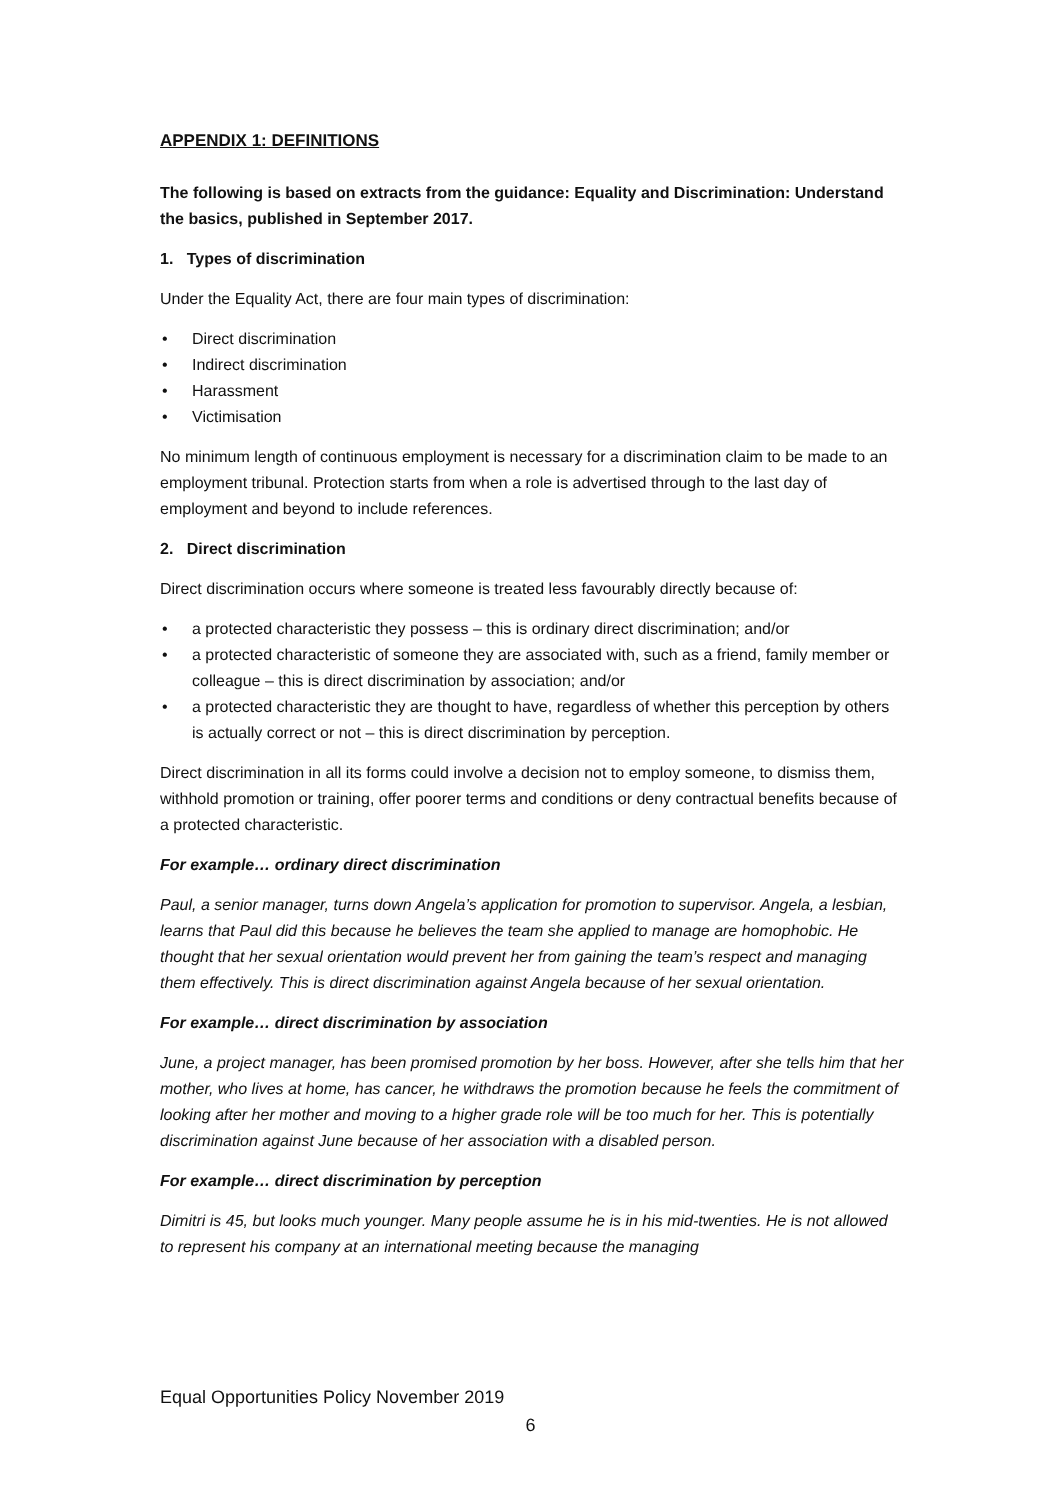APPENDIX 1: DEFINITIONS
The following is based on extracts from the guidance: Equality and Discrimination: Understand the basics, published in September 2017.
1. Types of discrimination
Under the Equality Act, there are four main types of discrimination:
• Direct discrimination
• Indirect discrimination
• Harassment
• Victimisation
No minimum length of continuous employment is necessary for a discrimination claim to be made to an employment tribunal. Protection starts from when a role is advertised through to the last day of employment and beyond to include references.
2. Direct discrimination
Direct discrimination occurs where someone is treated less favourably directly because of:
• a protected characteristic they possess – this is ordinary direct discrimination; and/or
• a protected characteristic of someone they are associated with, such as a friend, family member or colleague – this is direct discrimination by association; and/or
• a protected characteristic they are thought to have, regardless of whether this perception by others is actually correct or not – this is direct discrimination by perception.
Direct discrimination in all its forms could involve a decision not to employ someone, to dismiss them, withhold promotion or training, offer poorer terms and conditions or deny contractual benefits because of a protected characteristic.
For example… ordinary direct discrimination
Paul, a senior manager, turns down Angela’s application for promotion to supervisor. Angela, a lesbian, learns that Paul did this because he believes the team she applied to manage are homophobic. He thought that her sexual orientation would prevent her from gaining the team’s respect and managing them effectively. This is direct discrimination against Angela because of her sexual orientation.
For example… direct discrimination by association
June, a project manager, has been promised promotion by her boss. However, after she tells him that her mother, who lives at home, has cancer, he withdraws the promotion because he feels the commitment of looking after her mother and moving to a higher grade role will be too much for her. This is potentially discrimination against June because of her association with a disabled person.
For example… direct discrimination by perception
Dimitri is 45, but looks much younger. Many people assume he is in his mid-twenties. He is not allowed to represent his company at an international meeting because the managing
Equal Opportunities Policy November 2019
6